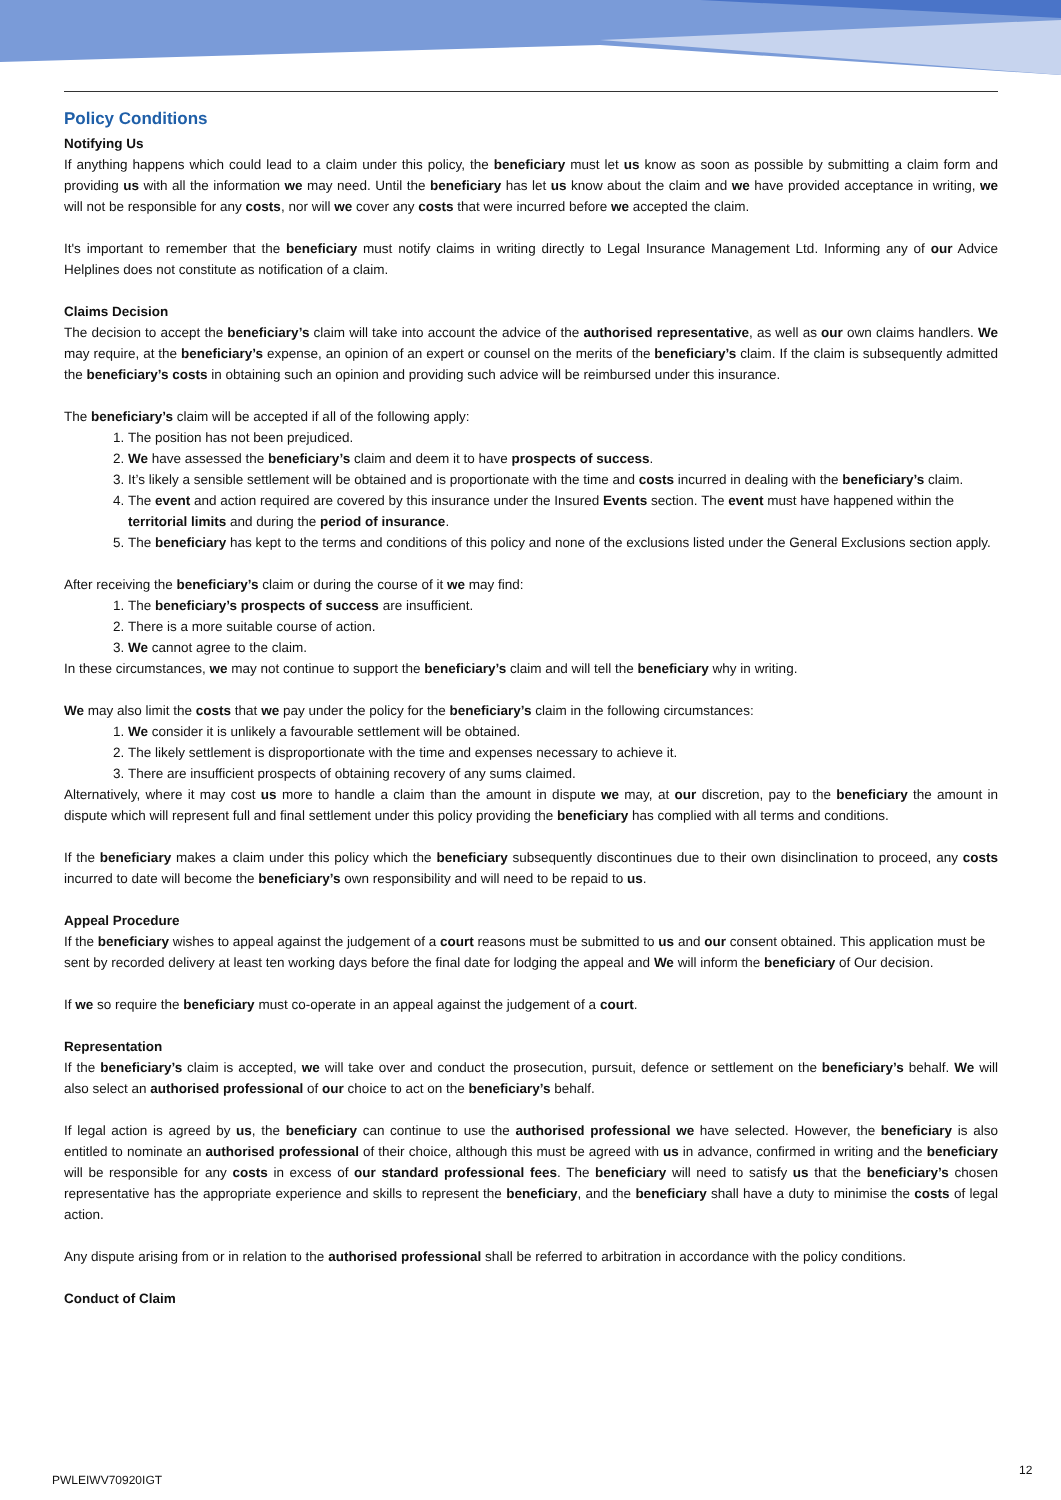Policy Conditions
Notifying Us
If anything happens which could lead to a claim under this policy, the beneficiary must let us know as soon as possible by submitting a claim form and providing us with all the information we may need. Until the beneficiary has let us know about the claim and we have provided acceptance in writing, we will not be responsible for any costs, nor will we cover any costs that were incurred before we accepted the claim.
It's important to remember that the beneficiary must notify claims in writing directly to Legal Insurance Management Ltd. Informing any of our Advice Helplines does not constitute as notification of a claim.
Claims Decision
The decision to accept the beneficiary’s claim will take into account the advice of the authorised representative, as well as our own claims handlers. We may require, at the beneficiary’s expense, an opinion of an expert or counsel on the merits of the beneficiary’s claim. If the claim is subsequently admitted the beneficiary’s costs in obtaining such an opinion and providing such advice will be reimbursed under this insurance.
The beneficiary’s claim will be accepted if all of the following apply:
1. The position has not been prejudiced.
2. We have assessed the beneficiary’s claim and deem it to have prospects of success.
3. It’s likely a sensible settlement will be obtained and is proportionate with the time and costs incurred in dealing with the beneficiary’s claim.
4. The event and action required are covered by this insurance under the Insured Events section. The event must have happened within the territorial limits and during the period of insurance.
5. The beneficiary has kept to the terms and conditions of this policy and none of the exclusions listed under the General Exclusions section apply.
After receiving the beneficiary’s claim or during the course of it we may find:
1. The beneficiary’s prospects of success are insufficient.
2. There is a more suitable course of action.
3. We cannot agree to the claim.
In these circumstances, we may not continue to support the beneficiary’s claim and will tell the beneficiary why in writing.
We may also limit the costs that we pay under the policy for the beneficiary’s claim in the following circumstances:
1. We consider it is unlikely a favourable settlement will be obtained.
2. The likely settlement is disproportionate with the time and expenses necessary to achieve it.
3. There are insufficient prospects of obtaining recovery of any sums claimed.
Alternatively, where it may cost us more to handle a claim than the amount in dispute we may, at our discretion, pay to the beneficiary the amount in dispute which will represent full and final settlement under this policy providing the beneficiary has complied with all terms and conditions.
If the beneficiary makes a claim under this policy which the beneficiary subsequently discontinues due to their own disinclination to proceed, any costs incurred to date will become the beneficiary’s own responsibility and will need to be repaid to us.
Appeal Procedure
If the beneficiary wishes to appeal against the judgement of a court reasons must be submitted to us and our consent obtained. This application must be sent by recorded delivery at least ten working days before the final date for lodging the appeal and We will inform the beneficiary of Our decision.
If we so require the beneficiary must co-operate in an appeal against the judgement of a court.
Representation
If the beneficiary’s claim is accepted, we will take over and conduct the prosecution, pursuit, defence or settlement on the beneficiary’s behalf. We will also select an authorised professional of our choice to act on the beneficiary’s behalf.
If legal action is agreed by us, the beneficiary can continue to use the authorised professional we have selected. However, the beneficiary is also entitled to nominate an authorised professional of their choice, although this must be agreed with us in advance, confirmed in writing and the beneficiary will be responsible for any costs in excess of our standard professional fees. The beneficiary will need to satisfy us that the beneficiary’s chosen representative has the appropriate experience and skills to represent the beneficiary, and the beneficiary shall have a duty to minimise the costs of legal action.
Any dispute arising from or in relation to the authorised professional shall be referred to arbitration in accordance with the policy conditions.
Conduct of Claim
PWLEIWV70920IGT
12